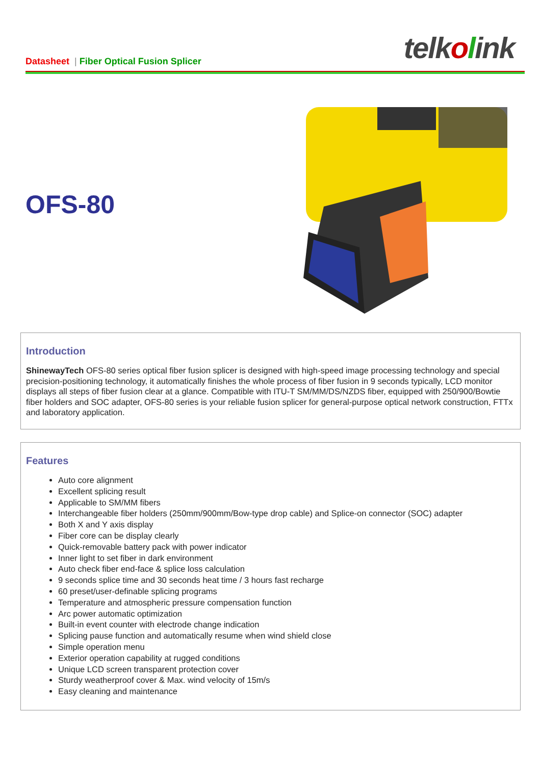Datasheet | Fiber Optical Fusion Splicer
telkolink
OFS-80
Introduction
ShinewayTech OFS-80 series optical fiber fusion splicer is designed with high-speed image processing technology and special precision-positioning technology, it automatically finishes the whole process of fiber fusion in 9 seconds typically, LCD monitor displays all steps of fiber fusion clear at a glance. Compatible with ITU-T SM/MM/DS/NZDS fiber, equipped with 250/900/Bowtie fiber holders and SOC adapter, OFS-80 series is your reliable fusion splicer for general-purpose optical network construction, FTTx and laboratory application.
Features
Auto core alignment
Excellent splicing result
Applicable to SM/MM fibers
Interchangeable fiber holders (250mm/900mm/Bow-type drop cable) and Splice-on connector (SOC) adapter
Both X and Y axis display
Fiber core can be display clearly
Quick-removable battery pack with power indicator
Inner light to set fiber in dark environment
Auto check fiber end-face & splice loss calculation
9 seconds splice time and 30 seconds heat time / 3 hours fast recharge
60 preset/user-definable splicing programs
Temperature and atmospheric pressure compensation function
Arc power automatic optimization
Built-in event counter with electrode change indication
Splicing pause function and automatically resume when wind shield close
Simple operation menu
Exterior operation capability at rugged conditions
Unique LCD screen transparent protection cover
Sturdy weatherproof cover & Max. wind velocity of 15m/s
Easy cleaning and maintenance